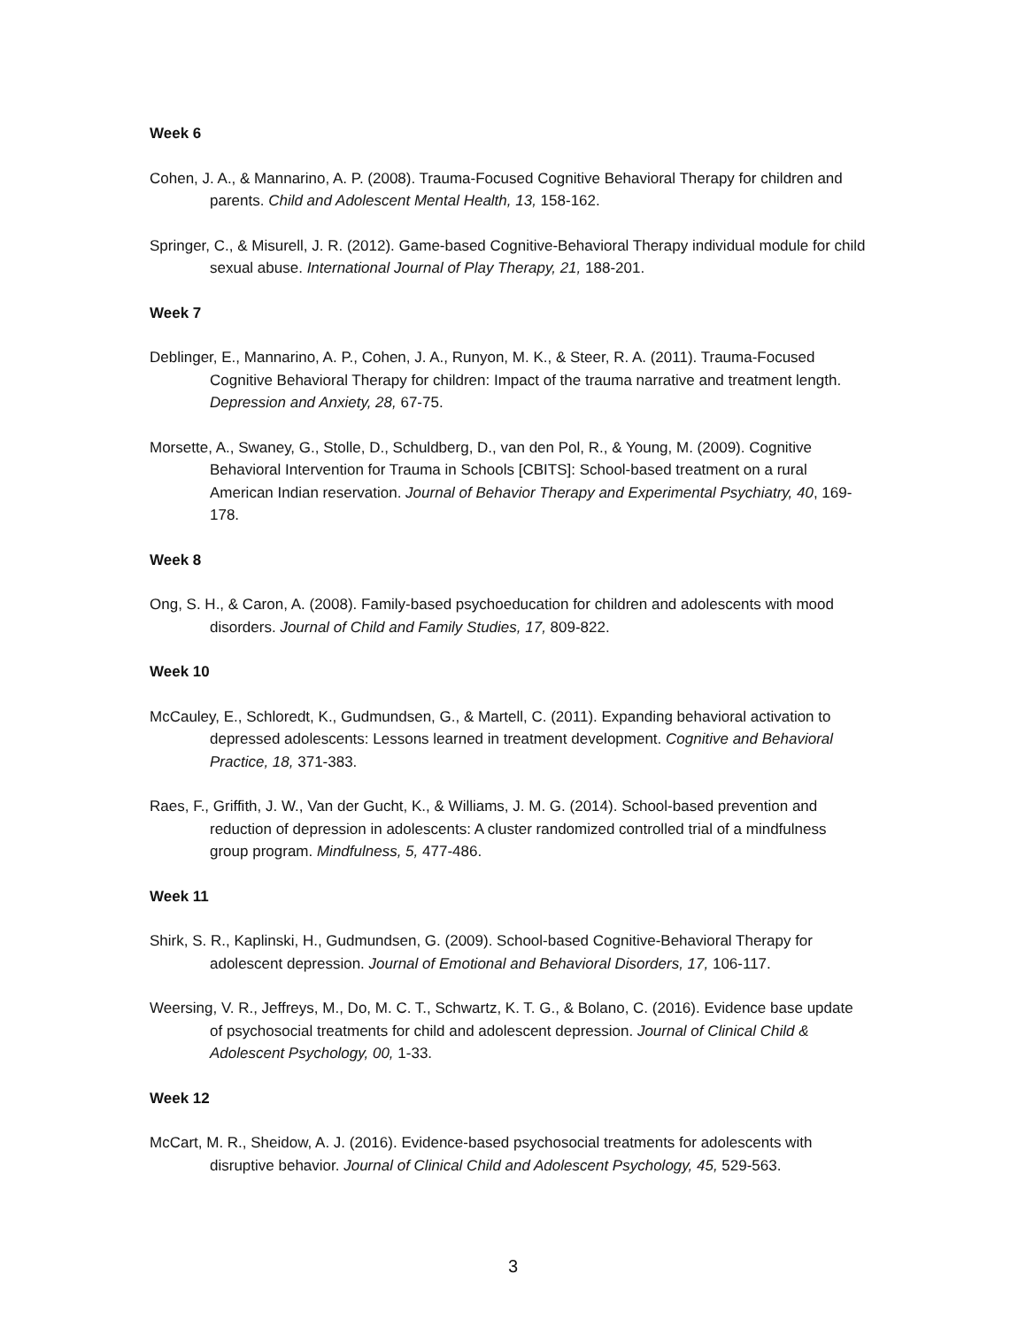Week 6
Cohen, J. A., & Mannarino, A. P. (2008). Trauma-Focused Cognitive Behavioral Therapy for children and parents. Child and Adolescent Mental Health, 13, 158-162.
Springer, C., & Misurell, J. R. (2012). Game-based Cognitive-Behavioral Therapy individual module for child sexual abuse. International Journal of Play Therapy, 21, 188-201.
Week 7
Deblinger, E., Mannarino, A. P., Cohen, J. A., Runyon, M. K., & Steer, R. A. (2011). Trauma-Focused Cognitive Behavioral Therapy for children: Impact of the trauma narrative and treatment length. Depression and Anxiety, 28, 67-75.
Morsette, A., Swaney, G., Stolle, D., Schuldberg, D., van den Pol, R., & Young, M. (2009). Cognitive Behavioral Intervention for Trauma in Schools [CBITS]: School-based treatment on a rural American Indian reservation. Journal of Behavior Therapy and Experimental Psychiatry, 40, 169-178.
Week 8
Ong, S. H., & Caron, A. (2008). Family-based psychoeducation for children and adolescents with mood disorders. Journal of Child and Family Studies, 17, 809-822.
Week 10
McCauley, E., Schloredt, K., Gudmundsen, G., & Martell, C. (2011). Expanding behavioral activation to depressed adolescents: Lessons learned in treatment development. Cognitive and Behavioral Practice, 18, 371-383.
Raes, F., Griffith, J. W., Van der Gucht, K., & Williams, J. M. G. (2014). School-based prevention and reduction of depression in adolescents: A cluster randomized controlled trial of a mindfulness group program. Mindfulness, 5, 477-486.
Week 11
Shirk, S. R., Kaplinski, H., Gudmundsen, G. (2009). School-based Cognitive-Behavioral Therapy for adolescent depression. Journal of Emotional and Behavioral Disorders, 17, 106-117.
Weersing, V. R., Jeffreys, M., Do, M. C. T., Schwartz, K. T. G., & Bolano, C. (2016). Evidence base update of psychosocial treatments for child and adolescent depression. Journal of Clinical Child & Adolescent Psychology, 00, 1-33.
Week 12
McCart, M. R., Sheidow, A. J. (2016). Evidence-based psychosocial treatments for adolescents with disruptive behavior. Journal of Clinical Child and Adolescent Psychology, 45, 529-563.
3